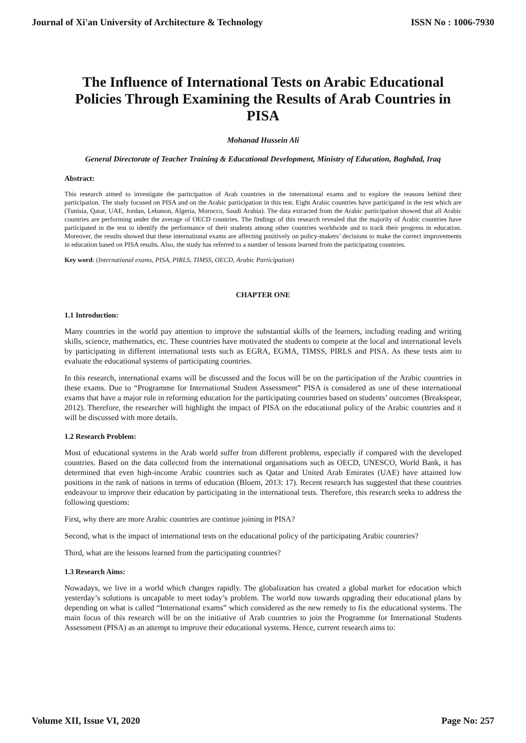Journal of Xi'an University of Architecture & Technology ISSN No : 1006-7930
The Influence of International Tests on Arabic Educational Policies Through Examining the Results of Arab Countries in PISA
Mohanad Hussein Ali
General Directorate of Teacher Training & Educational Development, Ministry of Education, Baghdad, Iraq
Abstract:
This research aimed to investigate the participation of Arab countries in the international exams and to explore the reasons behind their participation. The study focused on PISA and on the Arabic participation in this test. Eight Arabic countries have participated in the test which are (Tunisia, Qatar, UAE, Jordan, Lebanon, Algeria, Morocco, Saudi Arabia). The data extracted from the Arabic participation showed that all Arabic countries are performing under the average of OECD countries. The findings of this research revealed that the majority of Arabic countries have participated in the test to identify the performance of their students among other countries worldwide and to track their progress in education. Moreover, the results showed that these international exams are affecting positively on policy-makers’ decisions to make the correct improvements in education based on PISA results. Also, the study has referred to a number of lessons learned from the participating countries.
Key word: (International exams, PISA, PIRLS, TIMSS, OECD, Arabic Participation)
CHAPTER ONE
1.1 Introduction:
Many countries in the world pay attention to improve the substantial skills of the learners, including reading and writing skills, science, mathematics, etc. These countries have motivated the students to compete at the local and international levels by participating in different international tests such as EGRA, EGMA, TIMSS, PIRLS and PISA. As these tests aim to evaluate the educational systems of participating countries.
In this research, international exams will be discussed and the focus will be on the participation of the Arabic countries in these exams. Due to “Programme for International Student Assessment” PISA is considered as one of these international exams that have a major role in reforming education for the participating countries based on students’ outcomes (Breakspear, 2012). Therefore, the researcher will highlight the impact of PISA on the educational policy of the Arabic countries and it will be discussed with more details.
1.2 Research Problem:
Most of educational systems in the Arab world suffer from different problems, especially if compared with the developed countries. Based on the data collected from the international organisations such as OECD, UNESCO, World Bank, it has determined that even high-income Arabic countries such as Qatar and United Arab Emirates (UAE) have attained low positions in the rank of nations in terms of education (Bloem, 2013: 17). Recent research has suggested that these countries endeavour to improve their education by participating in the international tests. Therefore, this research seeks to address the following questions:
First, why there are more Arabic countries are continue joining in PISA?
Second, what is the impact of international tests on the educational policy of the participating Arabic countries?
Third, what are the lessons learned from the participating countries?
1.3 Research Aims:
Nowadays, we live in a world which changes rapidly. The globalization has created a global market for education which yesterday’s solutions is uncapable to meet today’s problem. The world now towards upgrading their educational plans by depending on what is called “International exams” which considered as the new remedy to fix the educational systems. The main focus of this research will be on the initiative of Arab countries to join the Programme for International Students Assessment (PISA) as an attempt to improve their educational systems. Hence, current research aims to:
Volume XII, Issue VI, 2020 Page No: 257